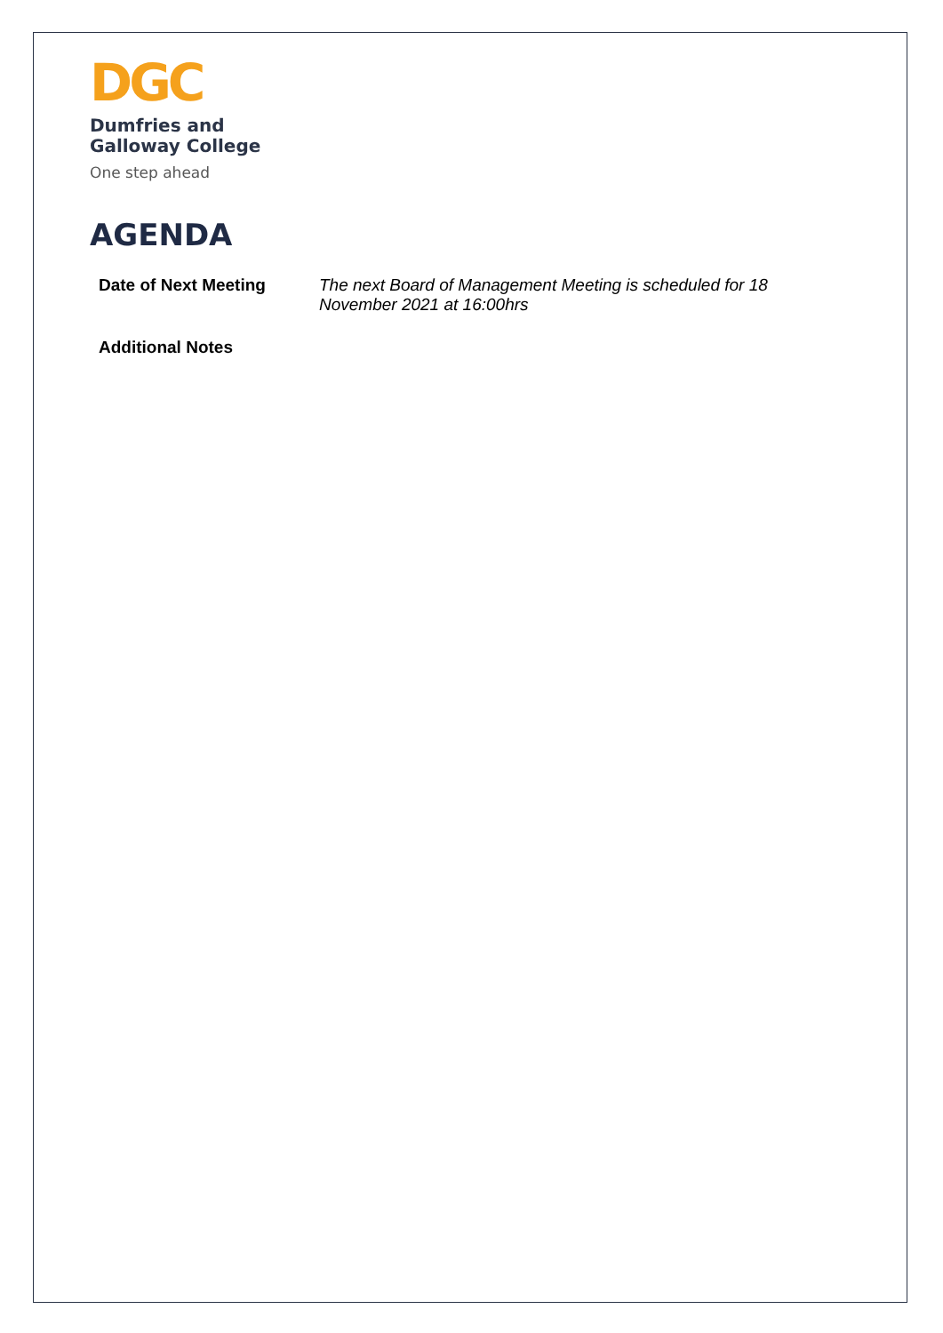DGC
Dumfries and
Galloway College
One step ahead
AGENDA
Date of Next Meeting
The next Board of Management Meeting is scheduled for 18 November 2021 at 16:00hrs
Additional Notes